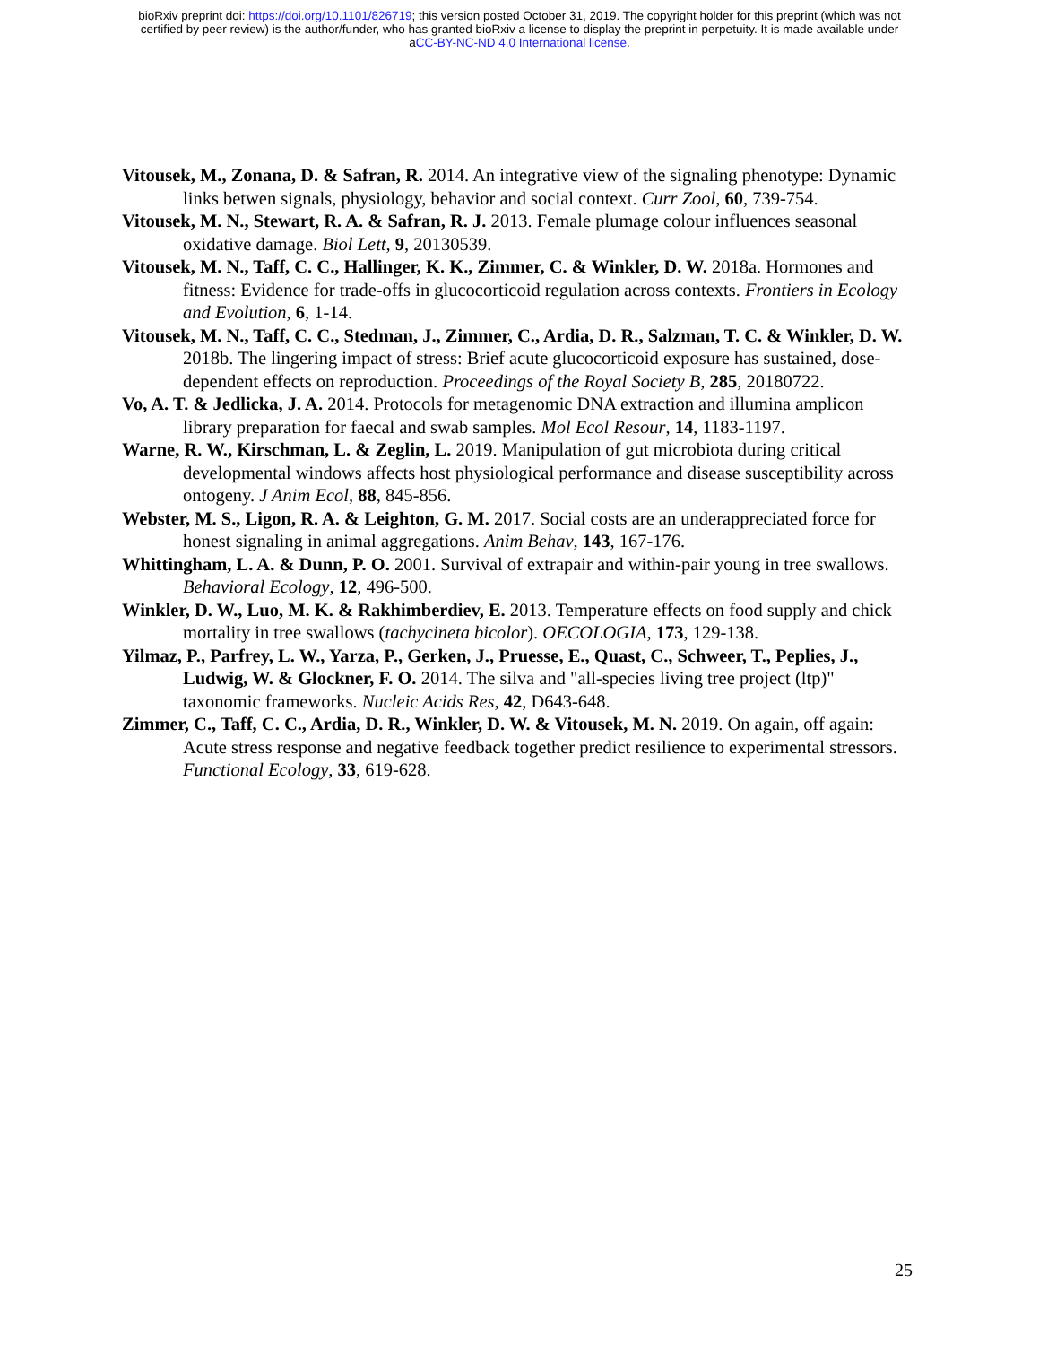bioRxiv preprint doi: https://doi.org/10.1101/826719; this version posted October 31, 2019. The copyright holder for this preprint (which was not
certified by peer review) is the author/funder, who has granted bioRxiv a license to display the preprint in perpetuity. It is made available under
aCC-BY-NC-ND 4.0 International license.
Vitousek, M., Zonana, D. & Safran, R. 2014. An integrative view of the signaling phenotype: Dynamic links betwen signals, physiology, behavior and social context. Curr Zool, 60, 739-754.
Vitousek, M. N., Stewart, R. A. & Safran, R. J. 2013. Female plumage colour influences seasonal oxidative damage. Biol Lett, 9, 20130539.
Vitousek, M. N., Taff, C. C., Hallinger, K. K., Zimmer, C. & Winkler, D. W. 2018a. Hormones and fitness: Evidence for trade-offs in glucocorticoid regulation across contexts. Frontiers in Ecology and Evolution, 6, 1-14.
Vitousek, M. N., Taff, C. C., Stedman, J., Zimmer, C., Ardia, D. R., Salzman, T. C. & Winkler, D. W. 2018b. The lingering impact of stress: Brief acute glucocorticoid exposure has sustained, dose-dependent effects on reproduction. Proceedings of the Royal Society B, 285, 20180722.
Vo, A. T. & Jedlicka, J. A. 2014. Protocols for metagenomic DNA extraction and illumina amplicon library preparation for faecal and swab samples. Mol Ecol Resour, 14, 1183-1197.
Warne, R. W., Kirschman, L. & Zeglin, L. 2019. Manipulation of gut microbiota during critical developmental windows affects host physiological performance and disease susceptibility across ontogeny. J Anim Ecol, 88, 845-856.
Webster, M. S., Ligon, R. A. & Leighton, G. M. 2017. Social costs are an underappreciated force for honest signaling in animal aggregations. Anim Behav, 143, 167-176.
Whittingham, L. A. & Dunn, P. O. 2001. Survival of extrapair and within-pair young in tree swallows. Behavioral Ecology, 12, 496-500.
Winkler, D. W., Luo, M. K. & Rakhimberdiev, E. 2013. Temperature effects on food supply and chick mortality in tree swallows (tachycineta bicolor). OECOLOGIA, 173, 129-138.
Yilmaz, P., Parfrey, L. W., Yarza, P., Gerken, J., Pruesse, E., Quast, C., Schweer, T., Peplies, J., Ludwig, W. & Glockner, F. O. 2014. The silva and "all-species living tree project (ltp)" taxonomic frameworks. Nucleic Acids Res, 42, D643-648.
Zimmer, C., Taff, C. C., Ardia, D. R., Winkler, D. W. & Vitousek, M. N. 2019. On again, off again: Acute stress response and negative feedback together predict resilience to experimental stressors. Functional Ecology, 33, 619-628.
25